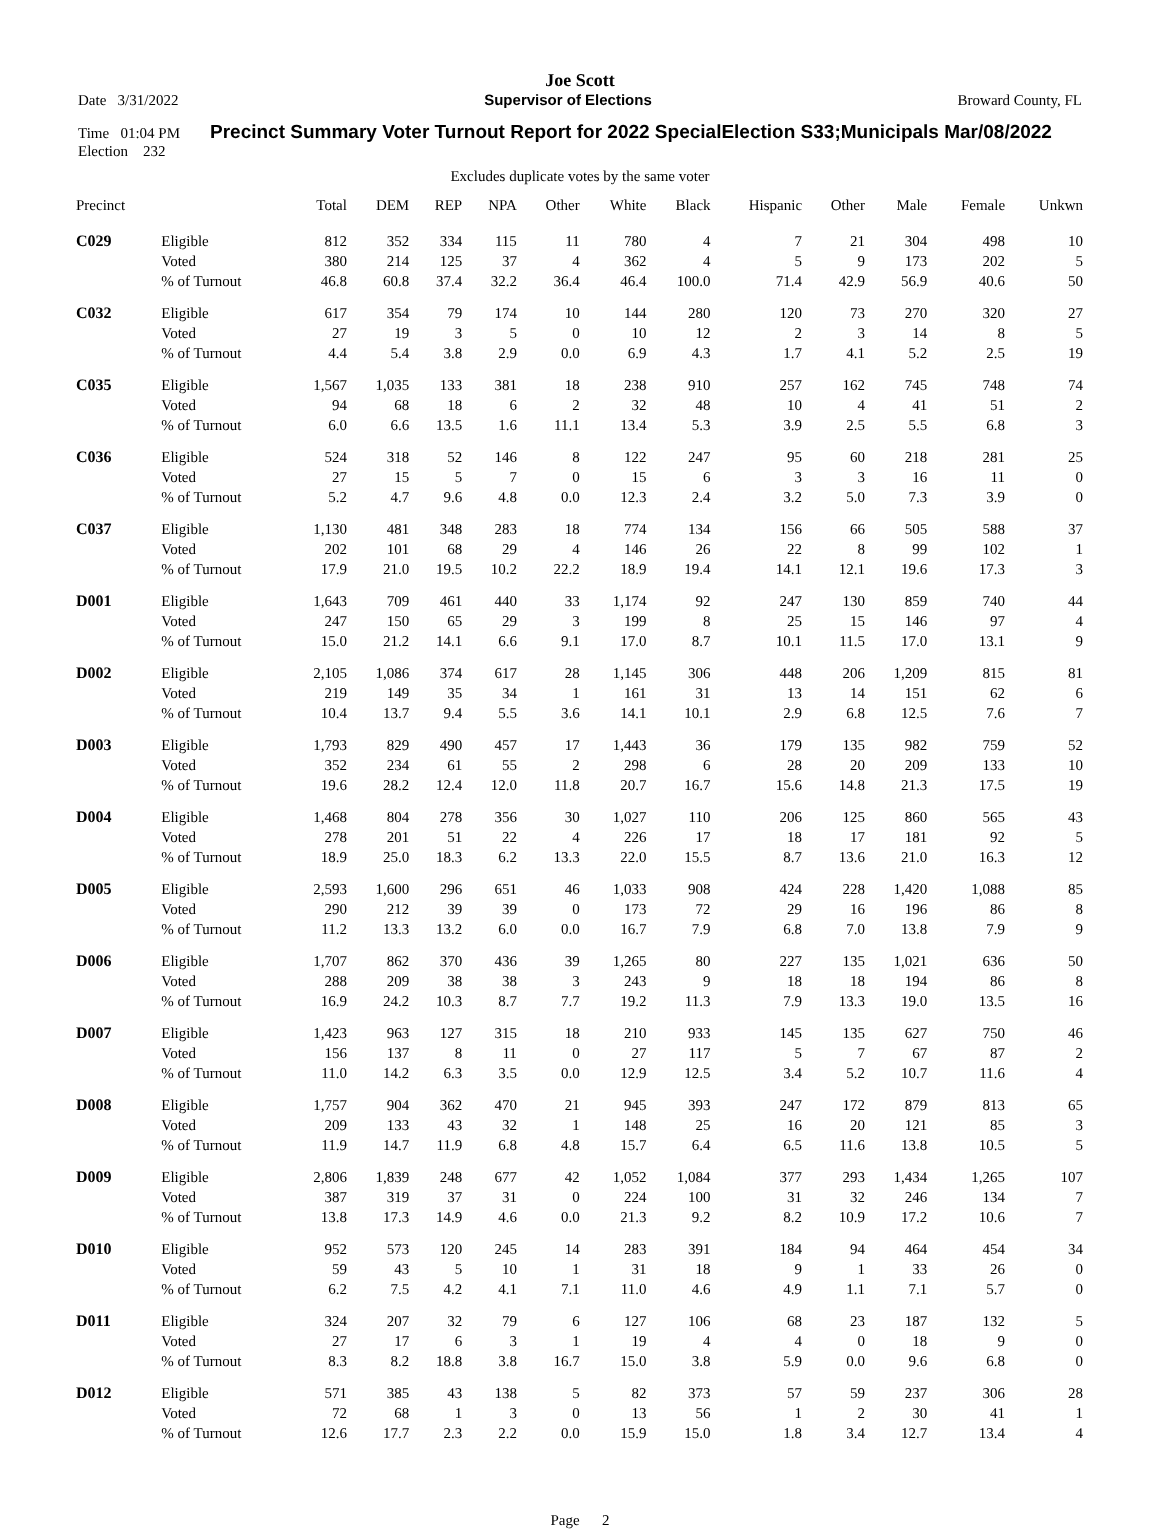Joe Scott
Date 3/31/2022 Supervisor of Elections Broward County, FL
Time 01:04 PM Precinct Summary Voter Turnout Report for 2022 SpecialElection S33;Municipals Mar/08/2022
Election 232
Excludes duplicate votes by the same voter
| Precinct | | Total | DEM | REP | NPA | Other | White | Black | Hispanic | Other | Male | Female | Unkwn |
| --- | --- | --- | --- | --- | --- | --- | --- | --- | --- | --- | --- | --- | --- |
| C029 | Eligible | 812 | 352 | 334 | 115 | 11 | 780 | 4 | 7 | 21 | 304 | 498 | 10 |
| | Voted | 380 | 214 | 125 | 37 | 4 | 362 | 4 | 5 | 9 | 173 | 202 | 5 |
| | % of Turnout | 46.8 | 60.8 | 37.4 | 32.2 | 36.4 | 46.4 | 100.0 | 71.4 | 42.9 | 56.9 | 40.6 | 50 |
| C032 | Eligible | 617 | 354 | 79 | 174 | 10 | 144 | 280 | 120 | 73 | 270 | 320 | 27 |
| | Voted | 27 | 19 | 3 | 5 | 0 | 10 | 12 | 2 | 3 | 14 | 8 | 5 |
| | % of Turnout | 4.4 | 5.4 | 3.8 | 2.9 | 0.0 | 6.9 | 4.3 | 1.7 | 4.1 | 5.2 | 2.5 | 19 |
| C035 | Eligible | 1,567 | 1,035 | 133 | 381 | 18 | 238 | 910 | 257 | 162 | 745 | 748 | 74 |
| | Voted | 94 | 68 | 18 | 6 | 2 | 32 | 48 | 10 | 4 | 41 | 51 | 2 |
| | % of Turnout | 6.0 | 6.6 | 13.5 | 1.6 | 11.1 | 13.4 | 5.3 | 3.9 | 2.5 | 5.5 | 6.8 | 3 |
| C036 | Eligible | 524 | 318 | 52 | 146 | 8 | 122 | 247 | 95 | 60 | 218 | 281 | 25 |
| | Voted | 27 | 15 | 5 | 7 | 0 | 15 | 6 | 3 | 3 | 16 | 11 | 0 |
| | % of Turnout | 5.2 | 4.7 | 9.6 | 4.8 | 0.0 | 12.3 | 2.4 | 3.2 | 5.0 | 7.3 | 3.9 | 0 |
| C037 | Eligible | 1,130 | 481 | 348 | 283 | 18 | 774 | 134 | 156 | 66 | 505 | 588 | 37 |
| | Voted | 202 | 101 | 68 | 29 | 4 | 146 | 26 | 22 | 8 | 99 | 102 | 1 |
| | % of Turnout | 17.9 | 21.0 | 19.5 | 10.2 | 22.2 | 18.9 | 19.4 | 14.1 | 12.1 | 19.6 | 17.3 | 3 |
| D001 | Eligible | 1,643 | 709 | 461 | 440 | 33 | 1,174 | 92 | 247 | 130 | 859 | 740 | 44 |
| | Voted | 247 | 150 | 65 | 29 | 3 | 199 | 8 | 25 | 15 | 146 | 97 | 4 |
| | % of Turnout | 15.0 | 21.2 | 14.1 | 6.6 | 9.1 | 17.0 | 8.7 | 10.1 | 11.5 | 17.0 | 13.1 | 9 |
| D002 | Eligible | 2,105 | 1,086 | 374 | 617 | 28 | 1,145 | 306 | 448 | 206 | 1,209 | 815 | 81 |
| | Voted | 219 | 149 | 35 | 34 | 1 | 161 | 31 | 13 | 14 | 151 | 62 | 6 |
| | % of Turnout | 10.4 | 13.7 | 9.4 | 5.5 | 3.6 | 14.1 | 10.1 | 2.9 | 6.8 | 12.5 | 7.6 | 7 |
| D003 | Eligible | 1,793 | 829 | 490 | 457 | 17 | 1,443 | 36 | 179 | 135 | 982 | 759 | 52 |
| | Voted | 352 | 234 | 61 | 55 | 2 | 298 | 6 | 28 | 20 | 209 | 133 | 10 |
| | % of Turnout | 19.6 | 28.2 | 12.4 | 12.0 | 11.8 | 20.7 | 16.7 | 15.6 | 14.8 | 21.3 | 17.5 | 19 |
| D004 | Eligible | 1,468 | 804 | 278 | 356 | 30 | 1,027 | 110 | 206 | 125 | 860 | 565 | 43 |
| | Voted | 278 | 201 | 51 | 22 | 4 | 226 | 17 | 18 | 17 | 181 | 92 | 5 |
| | % of Turnout | 18.9 | 25.0 | 18.3 | 6.2 | 13.3 | 22.0 | 15.5 | 8.7 | 13.6 | 21.0 | 16.3 | 12 |
| D005 | Eligible | 2,593 | 1,600 | 296 | 651 | 46 | 1,033 | 908 | 424 | 228 | 1,420 | 1,088 | 85 |
| | Voted | 290 | 212 | 39 | 39 | 0 | 173 | 72 | 29 | 16 | 196 | 86 | 8 |
| | % of Turnout | 11.2 | 13.3 | 13.2 | 6.0 | 0.0 | 16.7 | 7.9 | 6.8 | 7.0 | 13.8 | 7.9 | 9 |
| D006 | Eligible | 1,707 | 862 | 370 | 436 | 39 | 1,265 | 80 | 227 | 135 | 1,021 | 636 | 50 |
| | Voted | 288 | 209 | 38 | 38 | 3 | 243 | 9 | 18 | 18 | 194 | 86 | 8 |
| | % of Turnout | 16.9 | 24.2 | 10.3 | 8.7 | 7.7 | 19.2 | 11.3 | 7.9 | 13.3 | 19.0 | 13.5 | 16 |
| D007 | Eligible | 1,423 | 963 | 127 | 315 | 18 | 210 | 933 | 145 | 135 | 627 | 750 | 46 |
| | Voted | 156 | 137 | 8 | 11 | 0 | 27 | 117 | 5 | 7 | 67 | 87 | 2 |
| | % of Turnout | 11.0 | 14.2 | 6.3 | 3.5 | 0.0 | 12.9 | 12.5 | 3.4 | 5.2 | 10.7 | 11.6 | 4 |
| D008 | Eligible | 1,757 | 904 | 362 | 470 | 21 | 945 | 393 | 247 | 172 | 879 | 813 | 65 |
| | Voted | 209 | 133 | 43 | 32 | 1 | 148 | 25 | 16 | 20 | 121 | 85 | 3 |
| | % of Turnout | 11.9 | 14.7 | 11.9 | 6.8 | 4.8 | 15.7 | 6.4 | 6.5 | 11.6 | 13.8 | 10.5 | 5 |
| D009 | Eligible | 2,806 | 1,839 | 248 | 677 | 42 | 1,052 | 1,084 | 377 | 293 | 1,434 | 1,265 | 107 |
| | Voted | 387 | 319 | 37 | 31 | 0 | 224 | 100 | 31 | 32 | 246 | 134 | 7 |
| | % of Turnout | 13.8 | 17.3 | 14.9 | 4.6 | 0.0 | 21.3 | 9.2 | 8.2 | 10.9 | 17.2 | 10.6 | 7 |
| D010 | Eligible | 952 | 573 | 120 | 245 | 14 | 283 | 391 | 184 | 94 | 464 | 454 | 34 |
| | Voted | 59 | 43 | 5 | 10 | 1 | 31 | 18 | 9 | 1 | 33 | 26 | 0 |
| | % of Turnout | 6.2 | 7.5 | 4.2 | 4.1 | 7.1 | 11.0 | 4.6 | 4.9 | 1.1 | 7.1 | 5.7 | 0 |
| D011 | Eligible | 324 | 207 | 32 | 79 | 6 | 127 | 106 | 68 | 23 | 187 | 132 | 5 |
| | Voted | 27 | 17 | 6 | 3 | 1 | 19 | 4 | 4 | 0 | 18 | 9 | 0 |
| | % of Turnout | 8.3 | 8.2 | 18.8 | 3.8 | 16.7 | 15.0 | 3.8 | 5.9 | 0.0 | 9.6 | 6.8 | 0 |
| D012 | Eligible | 571 | 385 | 43 | 138 | 5 | 82 | 373 | 57 | 59 | 237 | 306 | 28 |
| | Voted | 72 | 68 | 1 | 3 | 0 | 13 | 56 | 1 | 2 | 30 | 41 | 1 |
| | % of Turnout | 12.6 | 17.7 | 2.3 | 2.2 | 0.0 | 15.9 | 15.0 | 1.8 | 3.4 | 12.7 | 13.4 | 4 |
Page 2